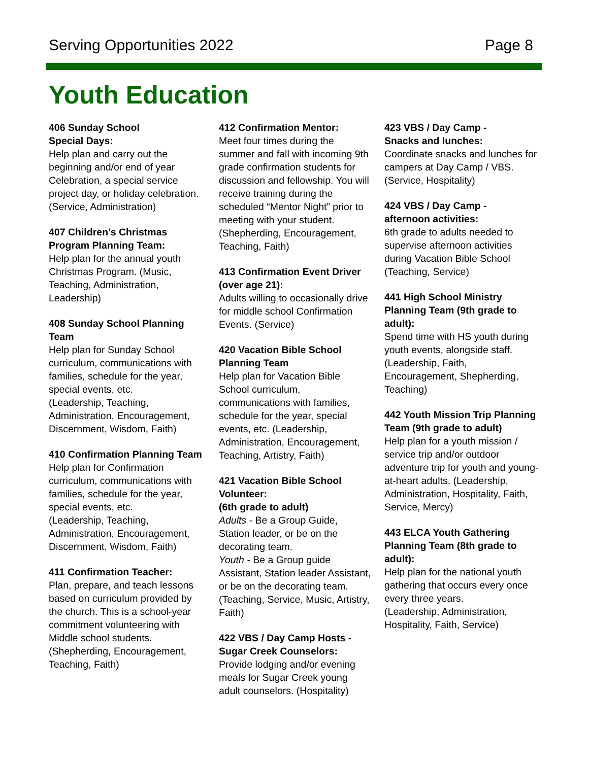Serving Opportunities 2022 Page 8
Youth Education
406 Sunday School
Special Days:
Help plan and carry out the beginning and/or end of year Celebration, a special service project day, or holiday celebration.
(Service, Administration)
407 Children’s Christmas Program Planning Team:
Help plan for the annual youth Christmas Program. (Music, Teaching, Administration, Leadership)
408 Sunday School Planning Team
Help plan for Sunday School curriculum, communications with families, schedule for the year, special events, etc.
(Leadership, Teaching, Administration, Encouragement, Discernment, Wisdom, Faith)
410 Confirmation Planning Team
Help plan for Confirmation curriculum, communications with families, schedule for the year, special events, etc.
(Leadership, Teaching, Administration, Encouragement, Discernment, Wisdom, Faith)
411 Confirmation Teacher:
Plan, prepare, and teach lessons based on curriculum provided by the church. This is a school-year commitment volunteering with Middle school students. (Shepherding, Encouragement, Teaching, Faith)
412 Confirmation Mentor:
Meet four times during the summer and fall with incoming 9th grade confirmation students for discussion and fellowship. You will receive training during the scheduled “Mentor Night” prior to meeting with your student. (Shepherding, Encouragement, Teaching, Faith)
413 Confirmation Event Driver (over age 21):
Adults willing to occasionally drive for middle school Confirmation Events. (Service)
420 Vacation Bible School Planning Team
Help plan for Vacation Bible School curriculum, communications with families, schedule for the year, special events, etc. (Leadership, Administration, Encouragement, Teaching, Artistry, Faith)
421 Vacation Bible School Volunteer:
(6th grade to adult)
Adults - Be a Group Guide, Station leader, or be on the decorating team.
Youth - Be a Group guide Assistant, Station leader Assistant, or be on the decorating team. (Teaching, Service, Music, Artistry, Faith)
422 VBS / Day Camp Hosts - Sugar Creek Counselors:
Provide lodging and/or evening meals for Sugar Creek young adult counselors. (Hospitality)
423 VBS / Day Camp -
Snacks and lunches:
Coordinate snacks and lunches for campers at Day Camp / VBS. (Service, Hospitality)
424 VBS / Day Camp -
afternoon activities:
6th grade to adults needed to supervise afternoon activities during Vacation Bible School (Teaching, Service)
441 High School Ministry Planning Team (9th grade to adult):
Spend time with HS youth during youth events, alongside staff. (Leadership, Faith, Encouragement, Shepherding, Teaching)
442 Youth Mission Trip Planning Team (9th grade to adult)
Help plan for a youth mission / service trip and/or outdoor adventure trip for youth and young-at-heart adults. (Leadership, Administration, Hospitality, Faith, Service, Mercy)
443 ELCA Youth Gathering Planning Team (8th grade to adult):
Help plan for the national youth gathering that occurs every once every three years.
(Leadership, Administration, Hospitality, Faith, Service)